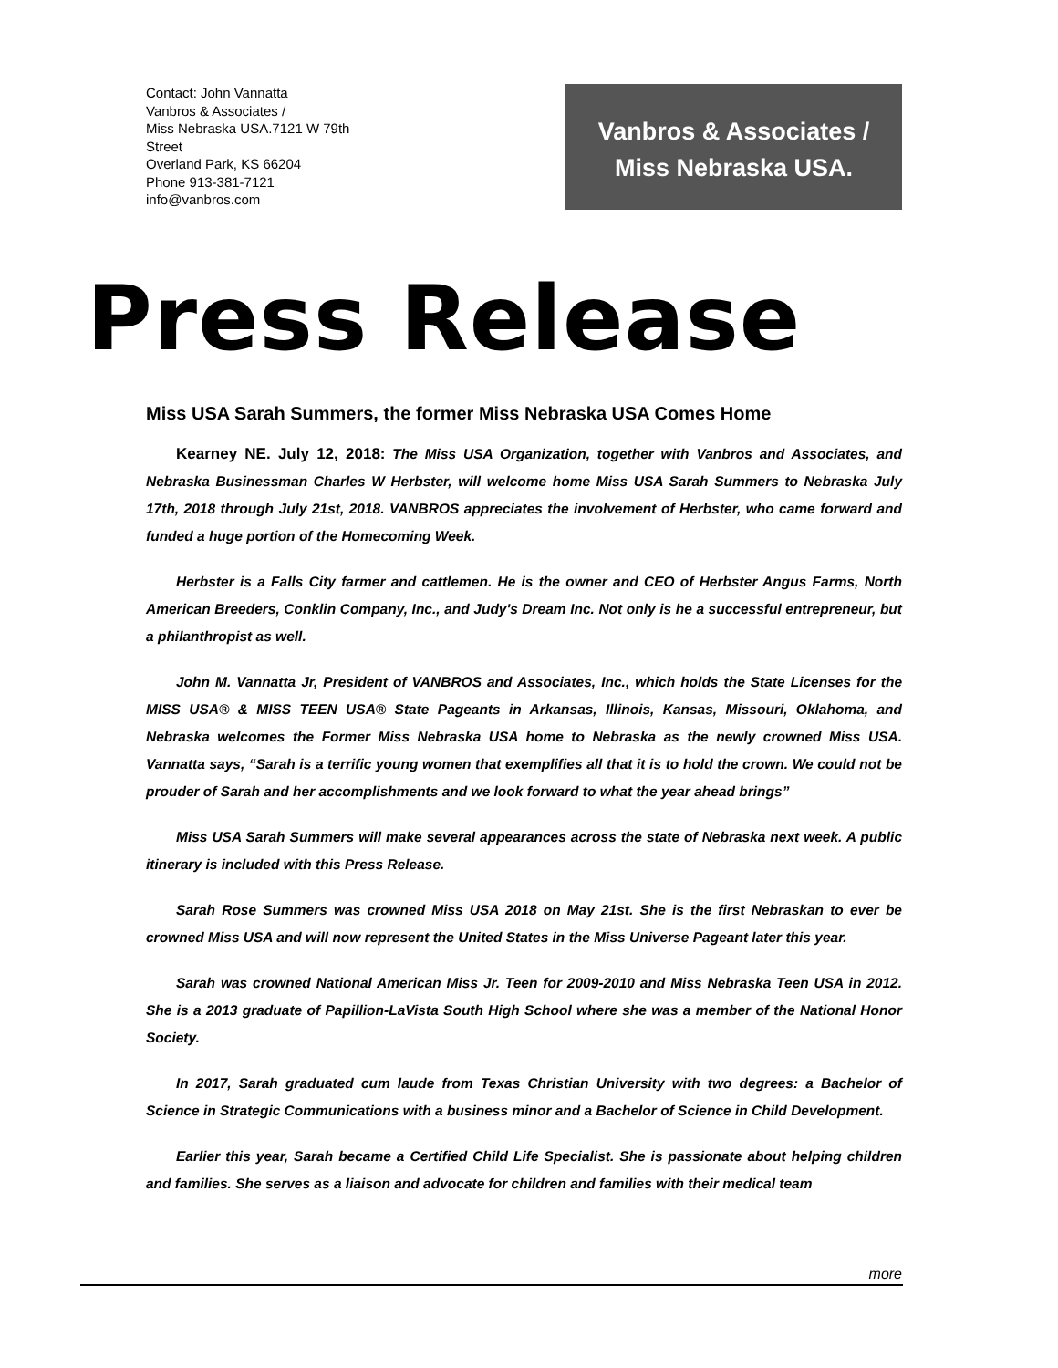Contact: John Vannatta
Vanbros & Associates /
Miss Nebraska USA.7121 W 79th
Street
Overland Park, KS 66204
Phone 913-381-7121
info@vanbros.com
Vanbros & Associates /
Miss Nebraska USA.
Press Release
Miss USA Sarah Summers, the former Miss Nebraska USA Comes Home
Kearney NE. July 12, 2018: The Miss USA Organization, together with Vanbros and Associates, and Nebraska Businessman Charles W Herbster, will welcome home Miss USA Sarah Summers to Nebraska July 17th, 2018 through July 21st, 2018. VANBROS appreciates the involvement of Herbster, who came forward and funded a huge portion of the Homecoming Week.
Herbster is a Falls City farmer and cattlemen. He is the owner and CEO of Herbster Angus Farms, North American Breeders, Conklin Company, Inc., and Judy's Dream Inc. Not only is he a successful entrepreneur, but a philanthropist as well.
John M. Vannatta Jr, President of VANBROS and Associates, Inc., which holds the State Licenses for the MISS USA® & MISS TEEN USA® State Pageants in Arkansas, Illinois, Kansas, Missouri, Oklahoma, and Nebraska welcomes the Former Miss Nebraska USA home to Nebraska as the newly crowned Miss USA. Vannatta says, “Sarah is a terrific young women that exemplifies all that it is to hold the crown. We could not be prouder of Sarah and her accomplishments and we look forward to what the year ahead brings”
Miss USA Sarah Summers will make several appearances across the state of Nebraska next week. A public itinerary is included with this Press Release.
Sarah Rose Summers was crowned Miss USA 2018 on May 21st. She is the first Nebraskan to ever be crowned Miss USA and will now represent the United States in the Miss Universe Pageant later this year.
Sarah was crowned National American Miss Jr. Teen for 2009-2010 and Miss Nebraska Teen USA in 2012. She is a 2013 graduate of Papillion-LaVista South High School where she was a member of the National Honor Society.
In 2017, Sarah graduated cum laude from Texas Christian University with two degrees: a Bachelor of Science in Strategic Communications with a business minor and a Bachelor of Science in Child Development.
Earlier this year, Sarah became a Certified Child Life Specialist. She is passionate about helping children and families. She serves as a liaison and advocate for children and families with their medical team
more